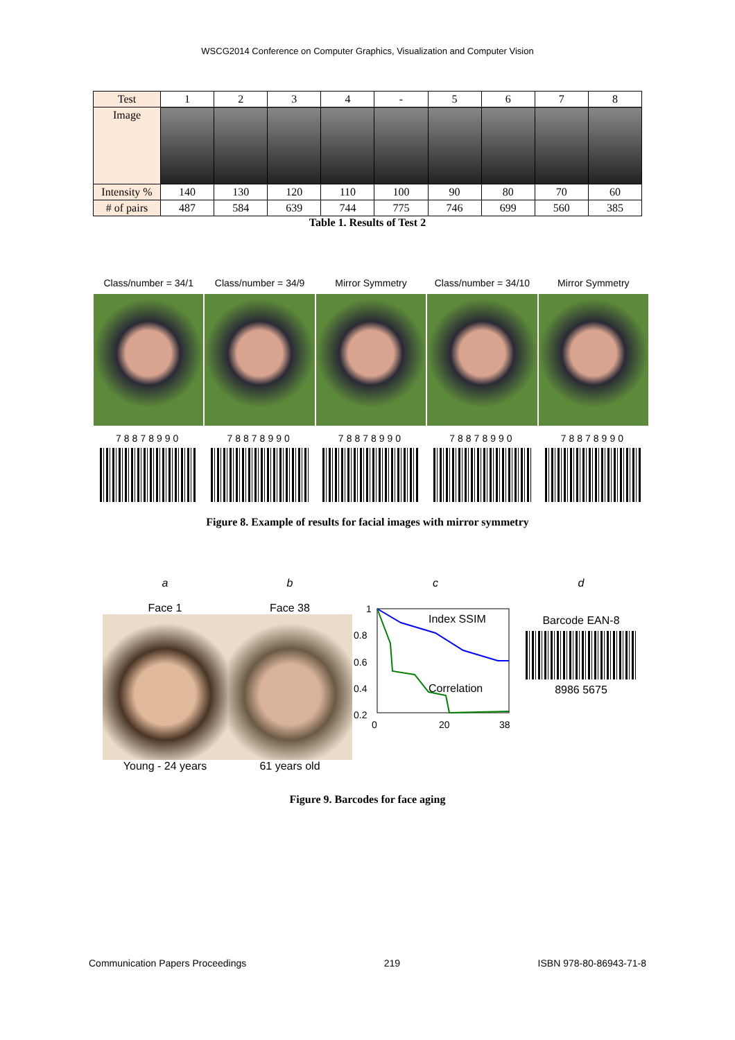WSCG2014 Conference on Computer Graphics, Visualization and Computer Vision
| Test | 1 | 2 | 3 | 4 | - | 5 | 6 | 7 | 8 |
| Image | | | | | | | | | |
| Intensity % | 140 | 130 | 120 | 110 | 100 | 90 | 80 | 70 | 60 |
| # of pairs | 487 | 584 | 639 | 744 | 775 | 746 | 699 | 560 | 385 |
Table 1. Results of Test 2
Class/number = 34/1 Class/number = 34/9 Mirror Symmetry Class/number = 34/10 Mirror Symmetry
78878990 78878990 78878990 78878990 78878990
Figure 8. Example of results for facial images with mirror symmetry
a
Face 1
Young - 24 years
b
Face 38
61 years old
c
Index SSIM
Correlation
1
0.8
0.6
0.4
0.2
0
20
38
d
Barcode EAN-8
8986 5675
Figure 9. Barcodes for face aging
Communication Papers Proceedings 219 ISBN 978-80-86943-71-8